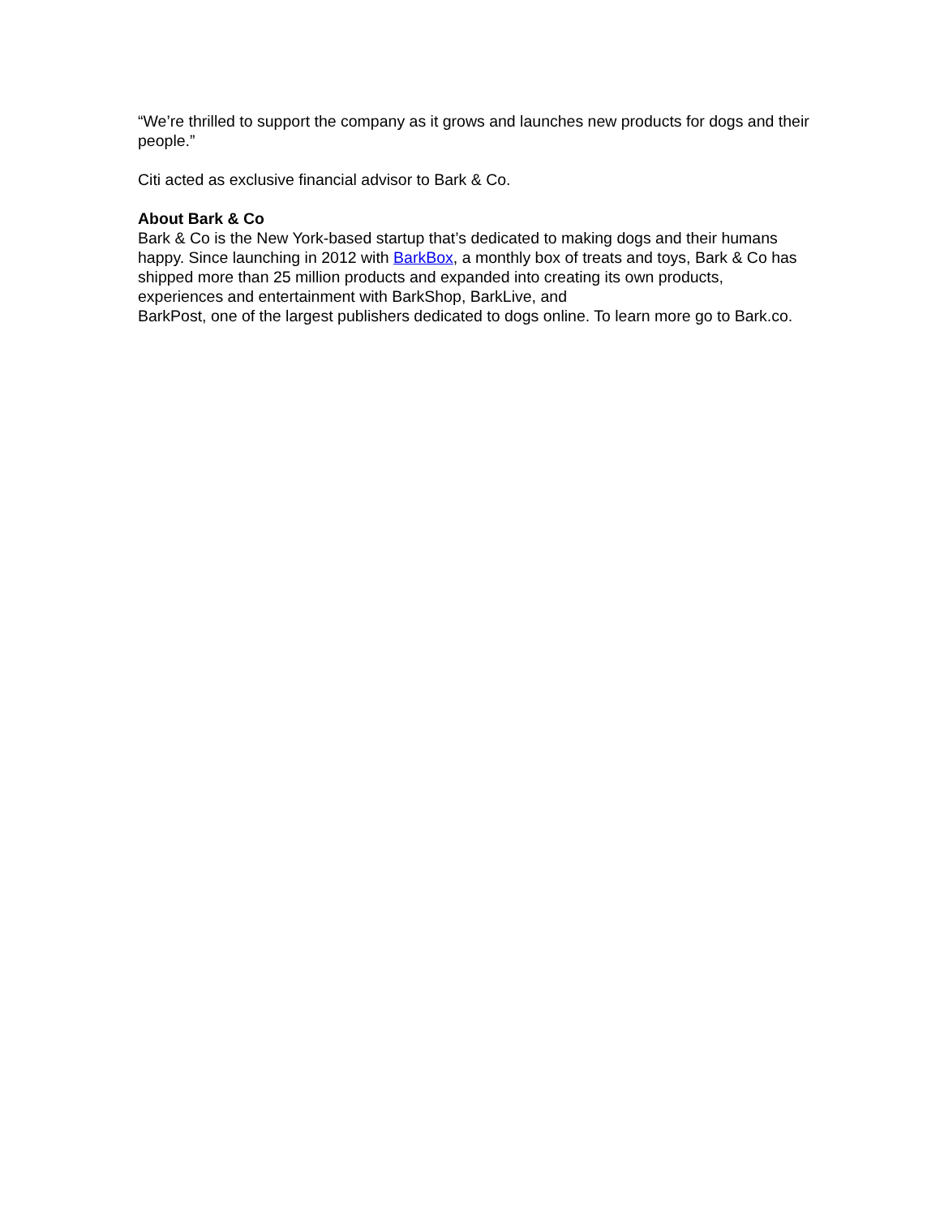“We’re thrilled to support the company as it grows and launches new products for dogs and their people.”
Citi acted as exclusive financial advisor to Bark & Co.
About Bark & Co
Bark & Co is the New York-based startup that’s dedicated to making dogs and their humans happy. Since launching in 2012 with BarkBox, a monthly box of treats and toys, Bark & Co has shipped more than 25 million products and expanded into creating its own products, experiences and entertainment with BarkShop, BarkLive, and
BarkPost, one of the largest publishers dedicated to dogs online. To learn more go to Bark.co.